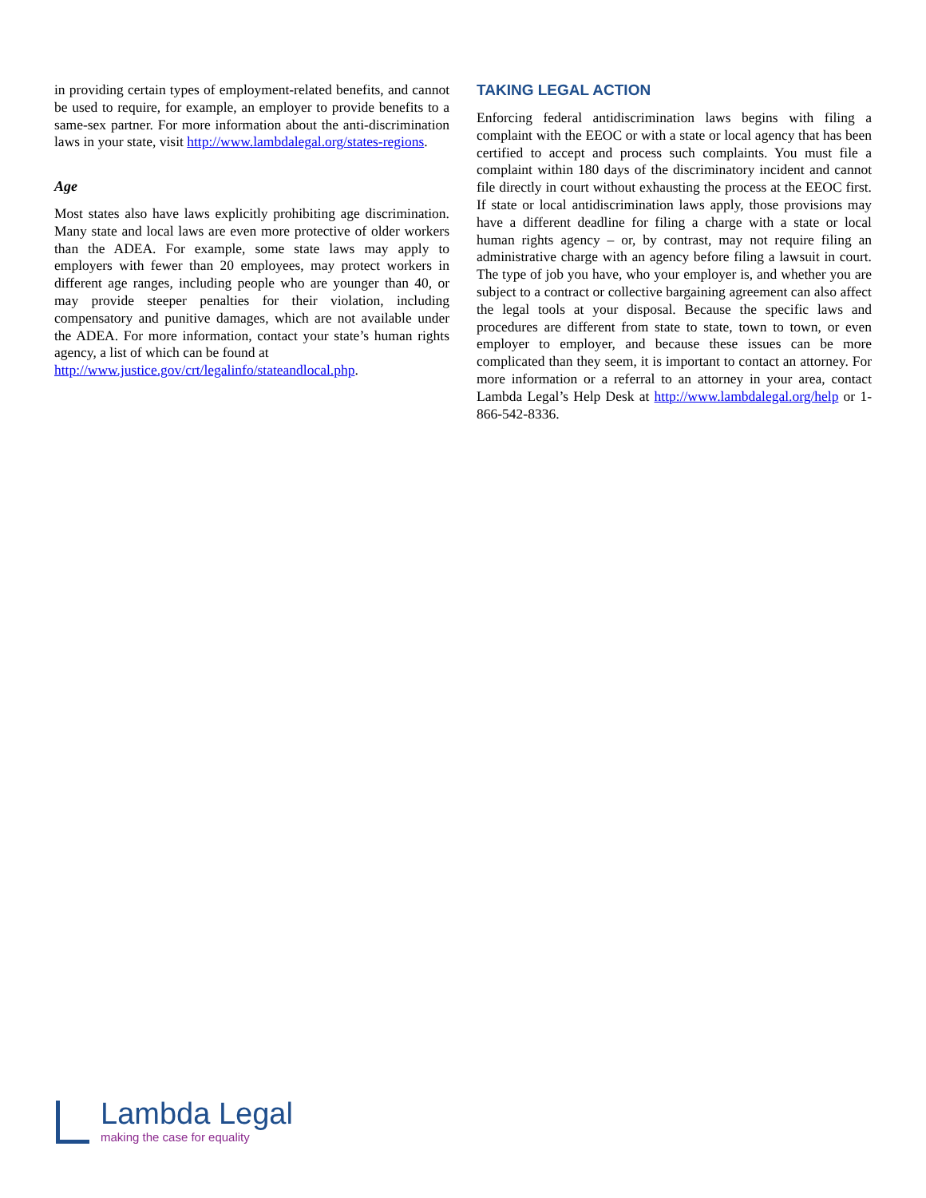in providing certain types of employment-related benefits, and cannot be used to require, for example, an employer to provide benefits to a same-sex partner. For more information about the anti-discrimination laws in your state, visit http://www.lambdalegal.org/states-regions.
Age
Most states also have laws explicitly prohibiting age discrimination. Many state and local laws are even more protective of older workers than the ADEA. For example, some state laws may apply to employers with fewer than 20 employees, may protect workers in different age ranges, including people who are younger than 40, or may provide steeper penalties for their violation, including compensatory and punitive damages, which are not available under the ADEA. For more information, contact your state’s human rights agency, a list of which can be found at
http://www.justice.gov/crt/legalinfo/stateandlocal.php.
TAKING LEGAL ACTION
Enforcing federal antidiscrimination laws begins with filing a complaint with the EEOC or with a state or local agency that has been certified to accept and process such complaints. You must file a complaint within 180 days of the discriminatory incident and cannot file directly in court without exhausting the process at the EEOC first. If state or local antidiscrimination laws apply, those provisions may have a different deadline for filing a charge with a state or local human rights agency – or, by contrast, may not require filing an administrative charge with an agency before filing a lawsuit in court. The type of job you have, who your employer is, and whether you are subject to a contract or collective bargaining agreement can also affect the legal tools at your disposal. Because the specific laws and procedures are different from state to state, town to town, or even employer to employer, and because these issues can be more complicated than they seem, it is important to contact an attorney. For more information or a referral to an attorney in your area, contact Lambda Legal’s Help Desk at http://www.lambdalegal.org/help or 1-866-542-8336.
Lambda Legal
making the case for equality